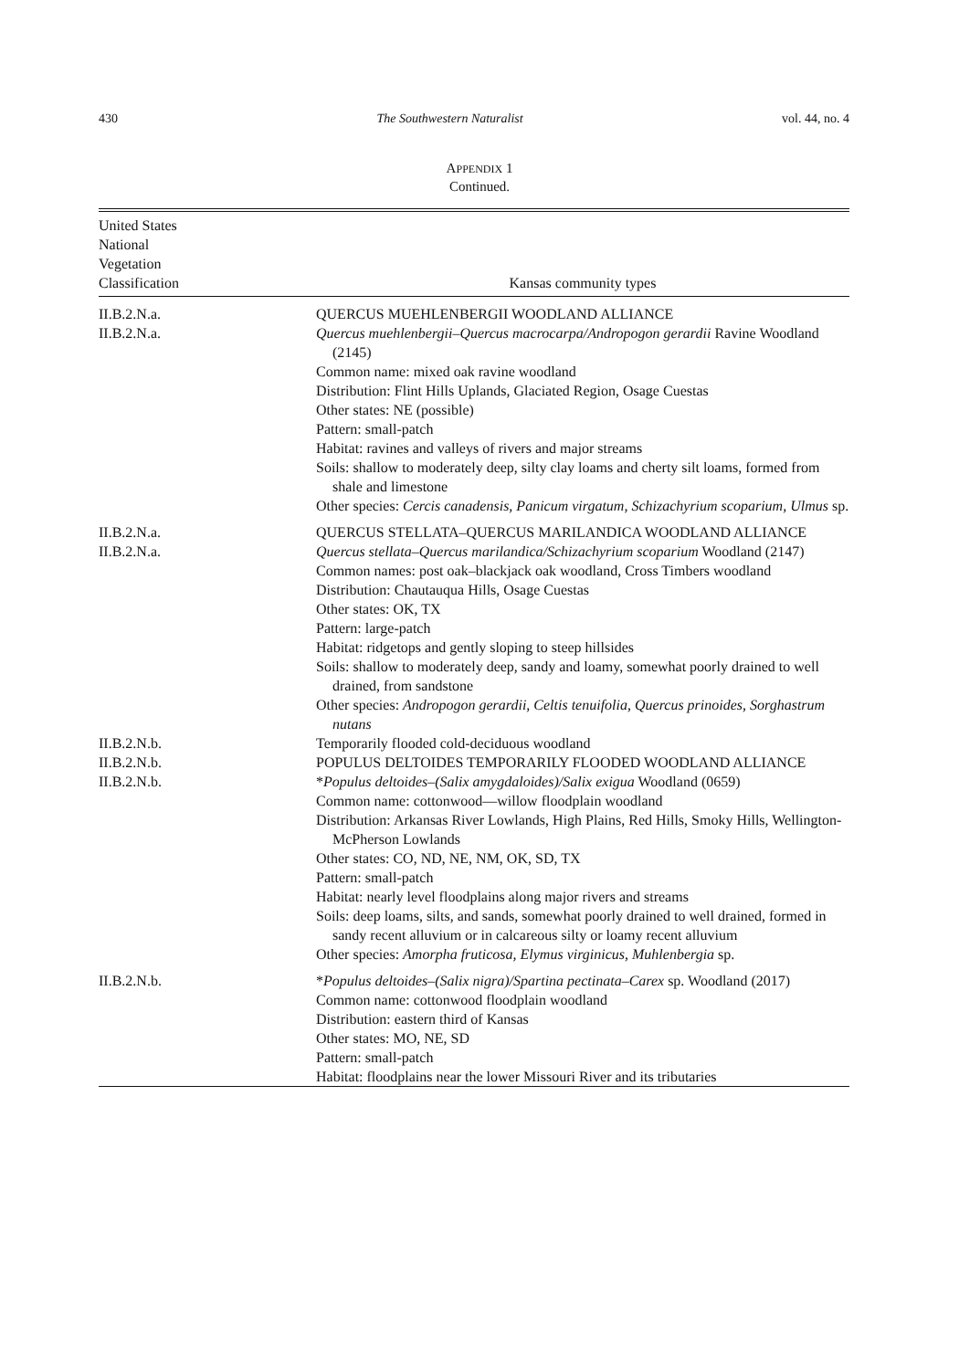430 The Southwestern Naturalist vol. 44, no. 4
APPENDIX 1
Continued.
| United States National Vegetation Classification | Kansas community types |
| --- | --- |
| II.B.2.N.a. | QUERCUS MUEHLENBERGII WOODLAND ALLIANCE |
| II.B.2.N.a. | Quercus muehlenbergii–Quercus macrocarpa/Andropogon gerardii Ravine Woodland (2145) Common name: mixed oak ravine woodland Distribution: Flint Hills Uplands, Glaciated Region, Osage Cuestas Other states: NE (possible) Pattern: small-patch Habitat: ravines and valleys of rivers and major streams Soils: shallow to moderately deep, silty clay loams and cherty silt loams, formed from shale and limestone Other species: Cercis canadensis, Panicum virgatum, Schizachyrium scoparium, Ulmus sp. |
| II.B.2.N.a. | QUERCUS STELLATA–QUERCUS MARILANDICA WOODLAND ALLIANCE |
| II.B.2.N.a. | Quercus stellata–Quercus marilandica/Schizachyrium scoparium Woodland (2147) Common names: post oak–blackjack oak woodland, Cross Timbers woodland Distribution: Chautauqua Hills, Osage Cuestas Other states: OK, TX Pattern: large-patch Habitat: ridgetops and gently sloping to steep hillsides Soils: shallow to moderately deep, sandy and loamy, somewhat poorly drained to well drained, from sandstone Other species: Andropogon gerardii, Celtis tenuifolia, Quercus prinoides, Sorghastrum nutans |
| II.B.2.N.b. | Temporarily flooded cold-deciduous woodland |
| II.B.2.N.b. | POPULUS DELTOIDES TEMPORARILY FLOODED WOODLAND ALLIANCE |
| II.B.2.N.b. | * Populus deltoides–(Salix amygdaloides)/Salix exigua Woodland (0659) Common name: cottonwood—willow floodplain woodland Distribution: Arkansas River Lowlands, High Plains, Red Hills, Smoky Hills, Wellington-McPherson Lowlands Other states: CO, ND, NE, NM, OK, SD, TX Pattern: small-patch Habitat: nearly level floodplains along major rivers and streams Soils: deep loams, silts, and sands, somewhat poorly drained to well drained, formed in sandy recent alluvium or in calcareous silty or loamy recent alluvium Other species: Amorpha fruticosa, Elymus virginicus, Muhlenbergia sp. |
| II.B.2.N.b. | * Populus deltoides–(Salix nigra)/Spartina pectinata–Carex sp. Woodland (2017) Common name: cottonwood floodplain woodland Distribution: eastern third of Kansas Other states: MO, NE, SD Pattern: small-patch Habitat: floodplains near the lower Missouri River and its tributaries |